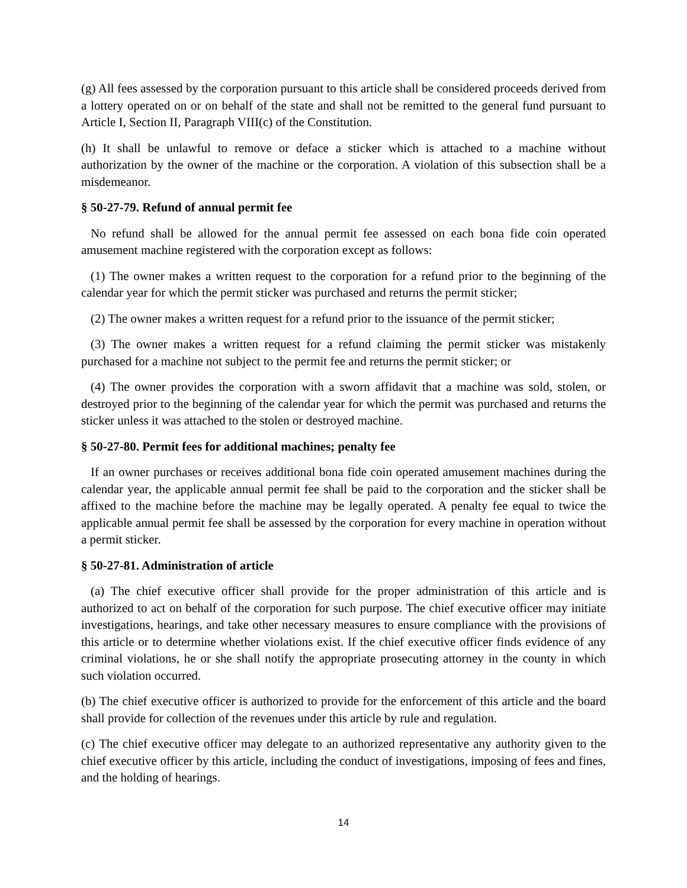(g) All fees assessed by the corporation pursuant to this article shall be considered proceeds derived from a lottery operated on or on behalf of the state and shall not be remitted to the general fund pursuant to Article I, Section II, Paragraph VIII(c) of the Constitution.
(h) It shall be unlawful to remove or deface a sticker which is attached to a machine without authorization by the owner of the machine or the corporation. A violation of this subsection shall be a misdemeanor.
§ 50-27-79. Refund of annual permit fee
No refund shall be allowed for the annual permit fee assessed on each bona fide coin operated amusement machine registered with the corporation except as follows:
(1) The owner makes a written request to the corporation for a refund prior to the beginning of the calendar year for which the permit sticker was purchased and returns the permit sticker;
(2) The owner makes a written request for a refund prior to the issuance of the permit sticker;
(3) The owner makes a written request for a refund claiming the permit sticker was mistakenly purchased for a machine not subject to the permit fee and returns the permit sticker; or
(4) The owner provides the corporation with a sworn affidavit that a machine was sold, stolen, or destroyed prior to the beginning of the calendar year for which the permit was purchased and returns the sticker unless it was attached to the stolen or destroyed machine.
§ 50-27-80. Permit fees for additional machines; penalty fee
If an owner purchases or receives additional bona fide coin operated amusement machines during the calendar year, the applicable annual permit fee shall be paid to the corporation and the sticker shall be affixed to the machine before the machine may be legally operated. A penalty fee equal to twice the applicable annual permit fee shall be assessed by the corporation for every machine in operation without a permit sticker.
§ 50-27-81. Administration of article
(a) The chief executive officer shall provide for the proper administration of this article and is authorized to act on behalf of the corporation for such purpose. The chief executive officer may initiate investigations, hearings, and take other necessary measures to ensure compliance with the provisions of this article or to determine whether violations exist. If the chief executive officer finds evidence of any criminal violations, he or she shall notify the appropriate prosecuting attorney in the county in which such violation occurred.
(b) The chief executive officer is authorized to provide for the enforcement of this article and the board shall provide for collection of the revenues under this article by rule and regulation.
(c) The chief executive officer may delegate to an authorized representative any authority given to the chief executive officer by this article, including the conduct of investigations, imposing of fees and fines, and the holding of hearings.
14